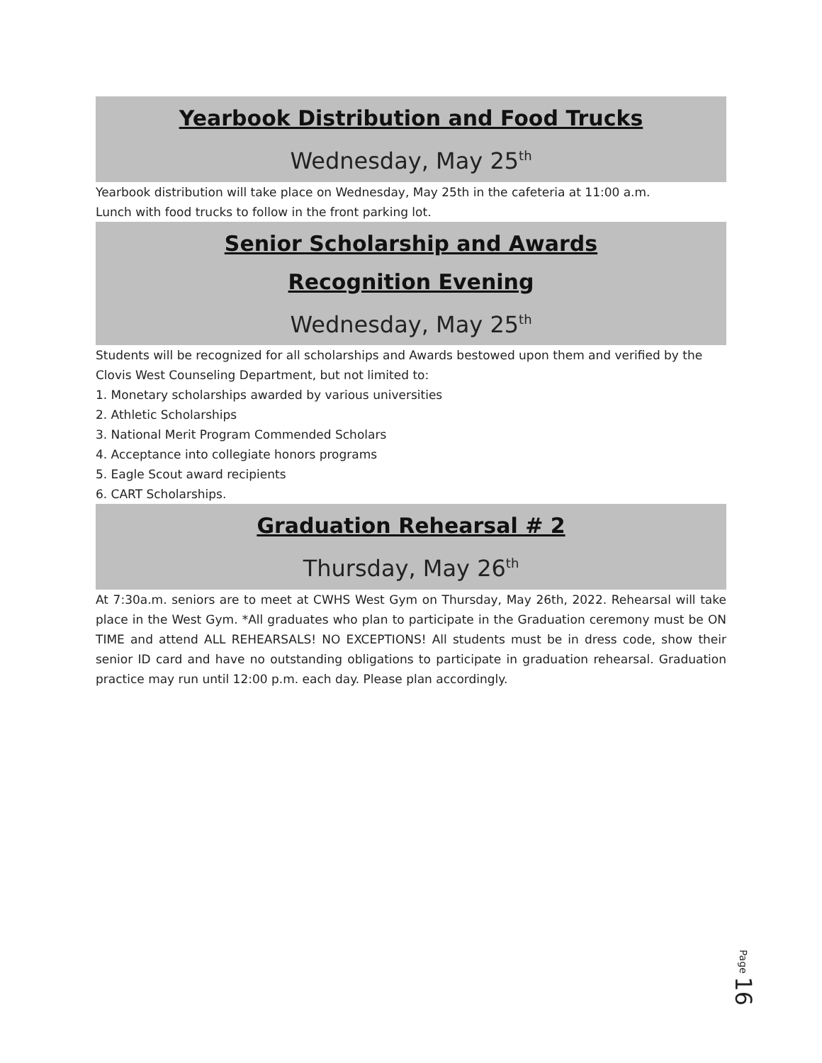Yearbook Distribution and Food Trucks
Wednesday, May 25<sup>th</sup>
Yearbook distribution will take place on Wednesday, May 25th in the cafeteria at 11:00 a.m.
Lunch with food trucks to follow in the front parking lot.
Senior Scholarship and Awards
Recognition Evening
Wednesday, May 25<sup>th</sup>
Students will be recognized for all scholarships and Awards bestowed upon them and verified by the Clovis West Counseling Department, but not limited to:
1. Monetary scholarships awarded by various universities
2. Athletic Scholarships
3. National Merit Program Commended Scholars
4. Acceptance into collegiate honors programs
5. Eagle Scout award recipients
6. CART Scholarships.
Graduation Rehearsal # 2
Thursday, May 26<sup>th</sup>
At 7:30a.m. seniors are to meet at CWHS West Gym on Thursday, May 26th, 2022. Rehearsal will take place in the West Gym. *All graduates who plan to participate in the Graduation ceremony must be ON TIME and attend ALL REHEARSALS! NO EXCEPTIONS! All students must be in dress code, show their senior ID card and have no outstanding obligations to participate in graduation rehearsal. Graduation practice may run until 12:00 p.m. each day. Please plan accordingly.
Page 16